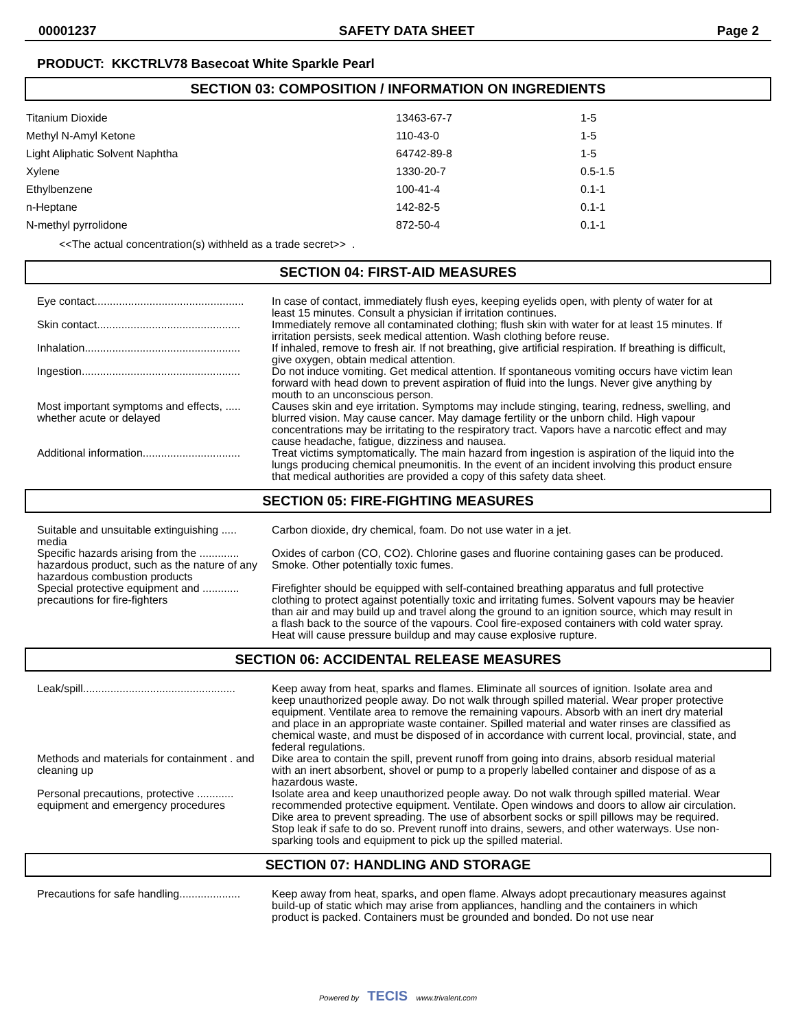00001237 SAFETY DATA SHEET Page 2
PRODUCT: KKCTRLV78 Basecoat White Sparkle Pearl
SECTION 03: COMPOSITION / INFORMATION ON INGREDIENTS
| Titanium Dioxide | 13463-67-7 | 1-5 |
| Methyl N-Amyl Ketone | 110-43-0 | 1-5 |
| Light Aliphatic Solvent Naphtha | 64742-89-8 | 1-5 |
| Xylene | 1330-20-7 | 0.5-1.5 |
| Ethylbenzene | 100-41-4 | 0.1-1 |
| n-Heptane | 142-82-5 | 0.1-1 |
| N-methyl pyrrolidone | 872-50-4 | 0.1-1 |
<<The actual concentration(s) withheld as a trade secret>> .
SECTION 04: FIRST-AID MEASURES
| Eye contact................................................. | In case of contact, immediately flush eyes, keeping eyelids open, with plenty of water for at least 15 minutes. Consult a physician if irritation continues. |
| Skin contact............................................... | Immediately remove all contaminated clothing; flush skin with water for at least 15 minutes. If irritation persists, seek medical attention. Wash clothing before reuse. |
| Inhalation................................................... | If inhaled, remove to fresh air. If not breathing, give artificial respiration. If breathing is difficult, give oxygen, obtain medical attention. |
| Ingestion.................................................... | Do not induce vomiting. Get medical attention. If spontaneous vomiting occurs have victim lean forward with head down to prevent aspiration of fluid into the lungs. Never give anything by mouth to an unconscious person. |
| Most important symptoms and effects, ..... whether acute or delayed | Causes skin and eye irritation. Symptoms may include stinging, tearing, redness, swelling, and blurred vision. May cause cancer. May damage fertility or the unborn child. High vapour concentrations may be irritating to the respiratory tract. Vapors have a narcotic effect and may cause headache, fatigue, dizziness and nausea. |
| Additional information................................ | Treat victims symptomatically. The main hazard from ingestion is aspiration of the liquid into the lungs producing chemical pneumonitis. In the event of an incident involving this product ensure that medical authorities are provided a copy of this safety data sheet. |
SECTION 05: FIRE-FIGHTING MEASURES
| Suitable and unsuitable extinguishing ..... media | Carbon dioxide, dry chemical, foam. Do not use water in a jet. |
| Specific hazards arising from the ............. hazardous product, such as the nature of any hazardous combustion products | Oxides of carbon (CO, CO2). Chlorine gases and fluorine containing gases can be produced. Smoke. Other potentially toxic fumes. |
| Special protective equipment and ............ precautions for fire-fighters | Firefighter should be equipped with self-contained breathing apparatus and full protective clothing to protect against potentially toxic and irritating fumes. Solvent vapours may be heavier than air and may build up and travel along the ground to an ignition source, which may result in a flash back to the source of the vapours. Cool fire-exposed containers with cold water spray. Heat will cause pressure buildup and may cause explosive rupture. |
SECTION 06: ACCIDENTAL RELEASE MEASURES
| Leak/spill.................................................. | Keep away from heat, sparks and flames. Eliminate all sources of ignition. Isolate area and keep unauthorized people away. Do not walk through spilled material. Wear proper protective equipment. Ventilate area to remove the remaining vapours. Absorb with an inert dry material and place in an appropriate waste container. Spilled material and water rinses are classified as chemical waste, and must be disposed of in accordance with current local, provincial, state, and federal regulations. |
| Methods and materials for containment . and cleaning up | Dike area to contain the spill, prevent runoff from going into drains, absorb residual material with an inert absorbent, shovel or pump to a properly labelled container and dispose of as a hazardous waste. |
| Personal precautions, protective ............ equipment and emergency procedures | Isolate area and keep unauthorized people away. Do not walk through spilled material. Wear recommended protective equipment. Ventilate. Open windows and doors to allow air circulation. Dike area to prevent spreading. The use of absorbent socks or spill pillows may be required. Stop leak if safe to do so. Prevent runoff into drains, sewers, and other waterways. Use non-sparking tools and equipment to pick up the spilled material. |
SECTION 07: HANDLING AND STORAGE
| Precautions for safe handling.................... | Keep away from heat, sparks, and open flame. Always adopt precautionary measures against build-up of static which may arise from appliances, handling and the containers in which product is packed. Containers must be grounded and bonded. Do not use near |
Powered by TECIS www.trivalent.com